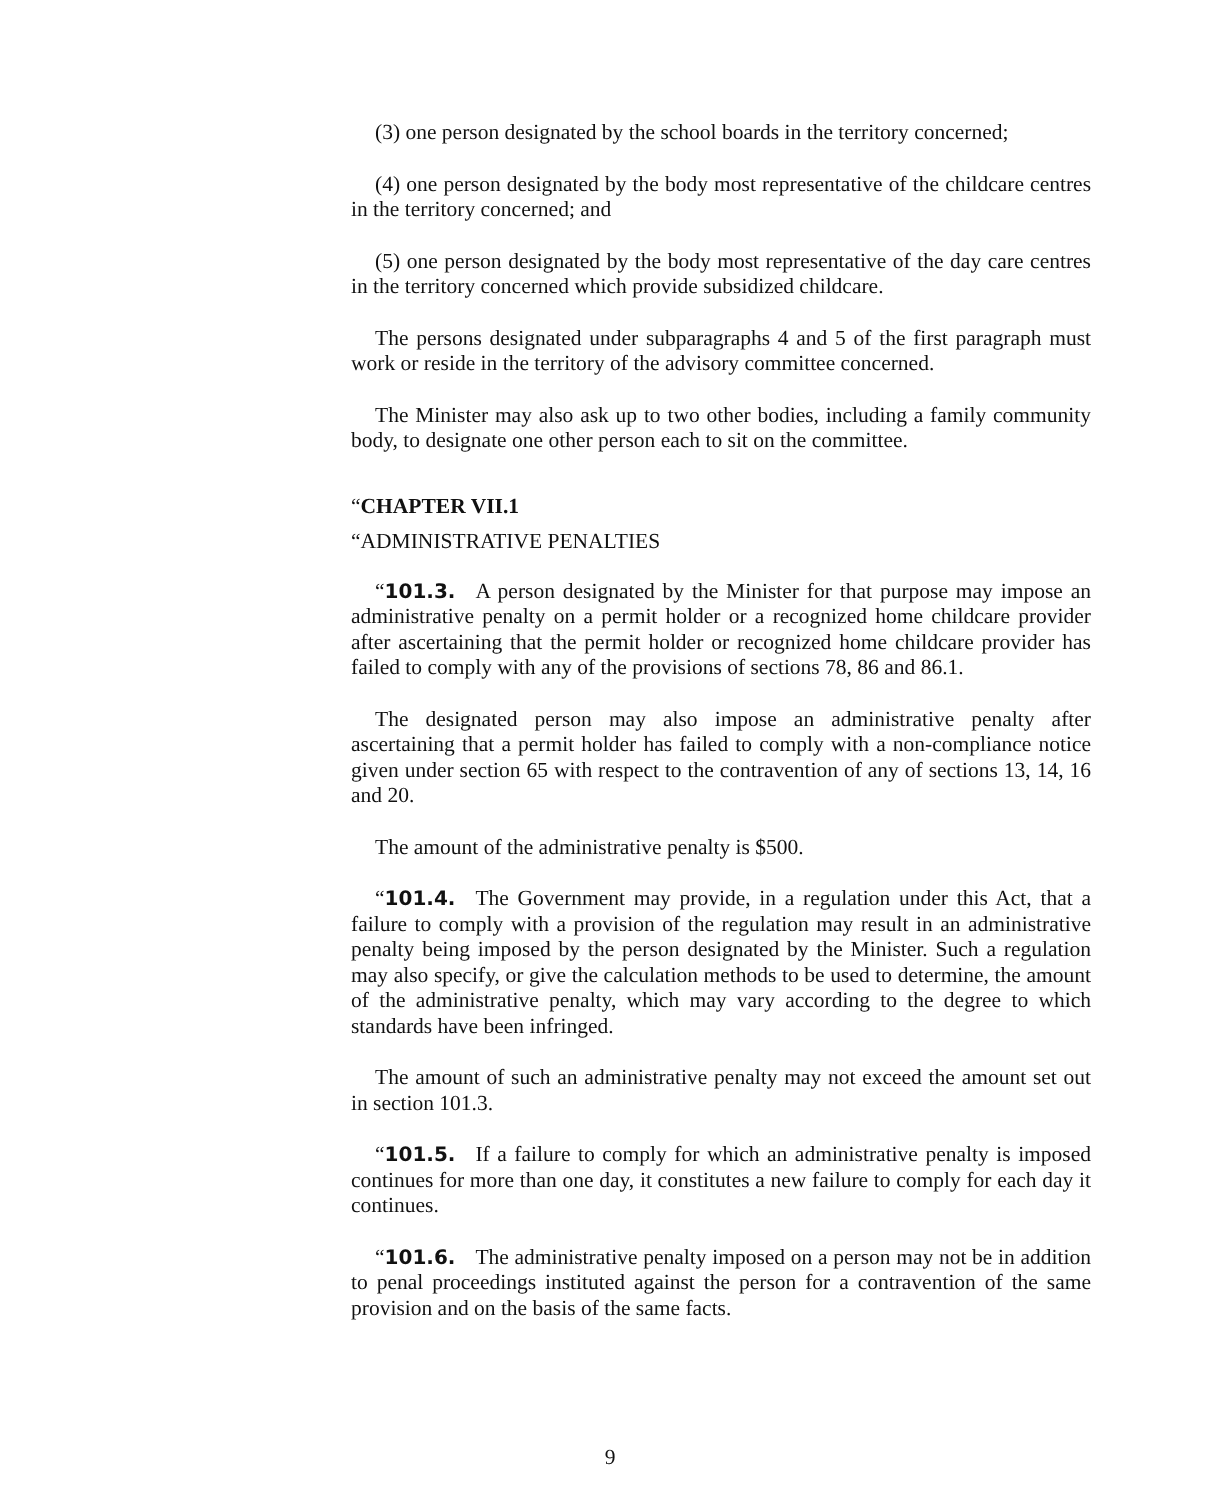(3) one person designated by the school boards in the territory concerned;
(4) one person designated by the body most representative of the childcare centres in the territory concerned; and
(5) one person designated by the body most representative of the day care centres in the territory concerned which provide subsidized childcare.
The persons designated under subparagraphs 4 and 5 of the first paragraph must work or reside in the territory of the advisory committee concerned.
The Minister may also ask up to two other bodies, including a family community body, to designate one other person each to sit on the committee.
“CHAPTER VII.1
“ADMINISTRATIVE PENALTIES
“101.3. A person designated by the Minister for that purpose may impose an administrative penalty on a permit holder or a recognized home childcare provider after ascertaining that the permit holder or recognized home childcare provider has failed to comply with any of the provisions of sections 78, 86 and 86.1.
The designated person may also impose an administrative penalty after ascertaining that a permit holder has failed to comply with a non-compliance notice given under section 65 with respect to the contravention of any of sections 13, 14, 16 and 20.
The amount of the administrative penalty is $500.
“101.4. The Government may provide, in a regulation under this Act, that a failure to comply with a provision of the regulation may result in an administrative penalty being imposed by the person designated by the Minister. Such a regulation may also specify, or give the calculation methods to be used to determine, the amount of the administrative penalty, which may vary according to the degree to which standards have been infringed.
The amount of such an administrative penalty may not exceed the amount set out in section 101.3.
“101.5. If a failure to comply for which an administrative penalty is imposed continues for more than one day, it constitutes a new failure to comply for each day it continues.
“101.6. The administrative penalty imposed on a person may not be in addition to penal proceedings instituted against the person for a contravention of the same provision and on the basis of the same facts.
9